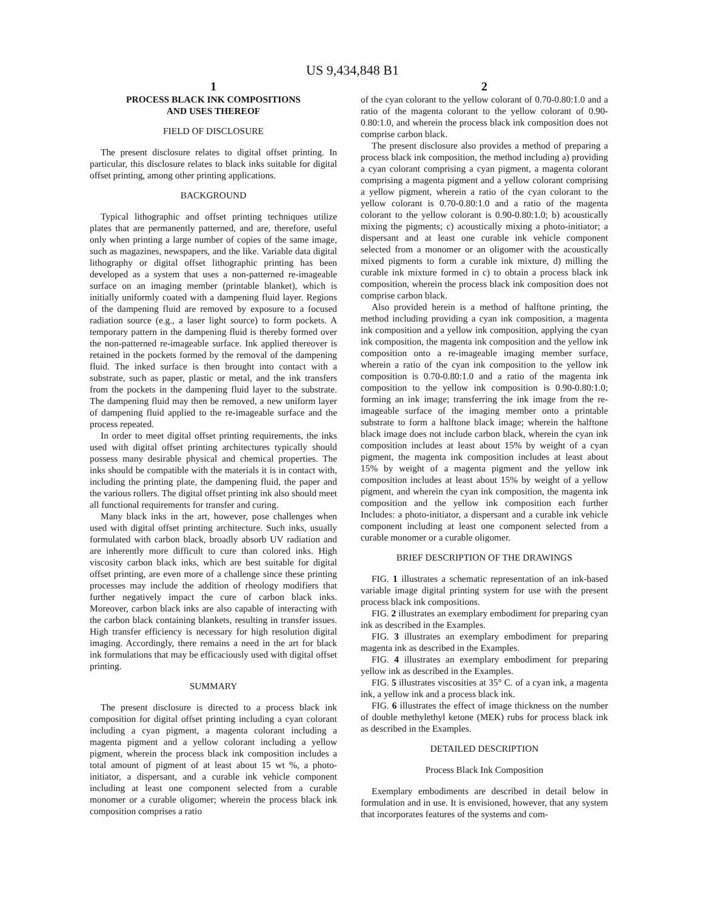US 9,434,848 B1
1
PROCESS BLACK INK COMPOSITIONS
AND USES THEREOF
FIELD OF DISCLOSURE
The present disclosure relates to digital offset printing. In particular, this disclosure relates to black inks suitable for digital offset printing, among other printing applications.
BACKGROUND
Typical lithographic and offset printing techniques utilize plates that are permanently patterned, and are, therefore, useful only when printing a large number of copies of the same image, such as magazines, newspapers, and the like. Variable data digital lithography or digital offset lithographic printing has been developed as a system that uses a non-patterned re-imageable surface on an imaging member (printable blanket), which is initially uniformly coated with a dampening fluid layer. Regions of the dampening fluid are removed by exposure to a focused radiation source (e.g., a laser light source) to form pockets. A temporary pattern in the dampening fluid is thereby formed over the non-patterned re-imageable surface. Ink applied thereover is retained in the pockets formed by the removal of the dampening fluid. The inked surface is then brought into contact with a substrate, such as paper, plastic or metal, and the ink transfers from the pockets in the dampening fluid layer to the substrate. The dampening fluid may then be removed, a new uniform layer of dampening fluid applied to the re-imageable surface and the process repeated.
In order to meet digital offset printing requirements, the inks used with digital offset printing architectures typically should possess many desirable physical and chemical properties. The inks should be compatible with the materials it is in contact with, including the printing plate, the dampening fluid, the paper and the various rollers. The digital offset printing ink also should meet all functional requirements for transfer and curing.
Many black inks in the art, however, pose challenges when used with digital offset printing architecture. Such inks, usually formulated with carbon black, broadly absorb UV radiation and are inherently more difficult to cure than colored inks. High viscosity carbon black inks, which are best suitable for digital offset printing, are even more of a challenge since these printing processes may include the addition of rheology modifiers that further negatively impact the cure of carbon black inks. Moreover, carbon black inks are also capable of interacting with the carbon black containing blankets, resulting in transfer issues. High transfer efficiency is necessary for high resolution digital imaging. Accordingly, there remains a need in the art for black ink formulations that may be efficaciously used with digital offset printing.
SUMMARY
The present disclosure is directed to a process black ink composition for digital offset printing including a cyan colorant including a cyan pigment, a magenta colorant including a magenta pigment and a yellow colorant including a yellow pigment, wherein the process black ink composition includes a total amount of pigment of at least about 15 wt %, a photo-initiator, a dispersant, and a curable ink vehicle component including at least one component selected from a curable monomer or a curable oligomer; wherein the process black ink composition comprises a ratio
2
of the cyan colorant to the yellow colorant of 0.70-0.80:1.0 and a ratio of the magenta colorant to the yellow colorant of 0.90-0.80:1.0, and wherein the process black ink composition does not comprise carbon black.
The present disclosure also provides a method of preparing a process black ink composition, the method including a) providing a cyan colorant comprising a cyan pigment, a magenta colorant comprising a magenta pigment and a yellow colorant comprising a yellow pigment, wherein a ratio of the cyan colorant to the yellow colorant is 0.70-0.80:1.0 and a ratio of the magenta colorant to the yellow colorant is 0.90-0.80:1.0; b) acoustically mixing the pigments; c) acoustically mixing a photo-initiator; a dispersant and at least one curable ink vehicle component selected from a monomer or an oligomer with the acoustically mixed pigments to form a curable ink mixture, d) milling the curable ink mixture formed in c) to obtain a process black ink composition, wherein the process black ink composition does not comprise carbon black.
Also provided herein is a method of halftone printing, the method including providing a cyan ink composition, a magenta ink composition and a yellow ink composition, applying the cyan ink composition, the magenta ink composition and the yellow ink composition onto a re-imageable imaging member surface, wherein a ratio of the cyan ink composition to the yellow ink composition is 0.70-0.80:1.0 and a ratio of the magenta ink composition to the yellow ink composition is 0.90-0.80:1.0; forming an ink image; transferring the ink image from the re-imageable surface of the imaging member onto a printable substrate to form a halftone black image; wherein the halftone black image does not include carbon black, wherein the cyan ink composition includes at least about 15% by weight of a cyan pigment, the magenta ink composition includes at least about 15% by weight of a magenta pigment and the yellow ink composition includes at least about 15% by weight of a yellow pigment, and wherein the cyan ink composition, the magenta ink composition and the yellow ink composition each further Includes: a photo-initiator, a dispersant and a curable ink vehicle component including at least one component selected from a curable monomer or a curable oligomer.
BRIEF DESCRIPTION OF THE DRAWINGS
FIG. 1 illustrates a schematic representation of an ink-based variable image digital printing system for use with the present process black ink compositions.
FIG. 2 illustrates an exemplary embodiment for preparing cyan ink as described in the Examples.
FIG. 3 illustrates an exemplary embodiment for preparing magenta ink as described in the Examples.
FIG. 4 illustrates an exemplary embodiment for preparing yellow ink as described in the Examples.
FIG. 5 illustrates viscosities at 35° C. of a cyan ink, a magenta ink, a yellow ink and a process black ink.
FIG. 6 illustrates the effect of image thickness on the number of double methylethyl ketone (MEK) rubs for process black ink as described in the Examples.
DETAILED DESCRIPTION
Process Black Ink Composition
Exemplary embodiments are described in detail below in formulation and in use. It is envisioned, however, that any system that incorporates features of the systems and com-